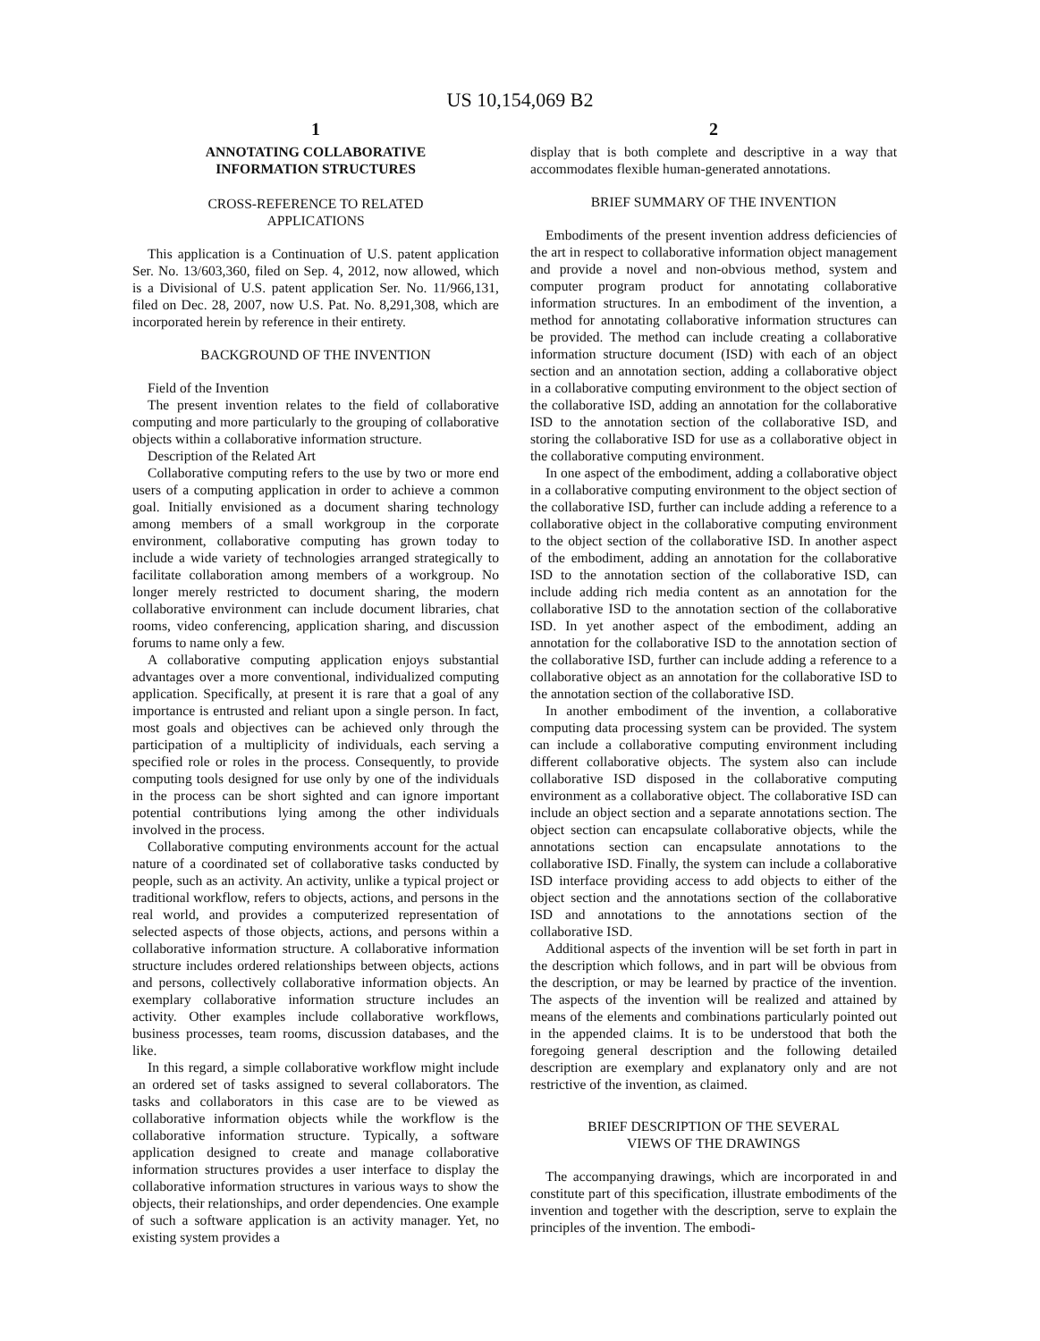US 10,154,069 B2
1
ANNOTATING COLLABORATIVE
INFORMATION STRUCTURES
CROSS-REFERENCE TO RELATED
APPLICATIONS
This application is a Continuation of U.S. patent application Ser. No. 13/603,360, filed on Sep. 4, 2012, now allowed, which is a Divisional of U.S. patent application Ser. No. 11/966,131, filed on Dec. 28, 2007, now U.S. Pat. No. 8,291,308, which are incorporated herein by reference in their entirety.
BACKGROUND OF THE INVENTION
Field of the Invention
The present invention relates to the field of collaborative computing and more particularly to the grouping of collaborative objects within a collaborative information structure.
Description of the Related Art
Collaborative computing refers to the use by two or more end users of a computing application in order to achieve a common goal. Initially envisioned as a document sharing technology among members of a small workgroup in the corporate environment, collaborative computing has grown today to include a wide variety of technologies arranged strategically to facilitate collaboration among members of a workgroup. No longer merely restricted to document sharing, the modern collaborative environment can include document libraries, chat rooms, video conferencing, application sharing, and discussion forums to name only a few.
A collaborative computing application enjoys substantial advantages over a more conventional, individualized computing application. Specifically, at present it is rare that a goal of any importance is entrusted and reliant upon a single person. In fact, most goals and objectives can be achieved only through the participation of a multiplicity of individuals, each serving a specified role or roles in the process. Consequently, to provide computing tools designed for use only by one of the individuals in the process can be short sighted and can ignore important potential contributions lying among the other individuals involved in the process.
Collaborative computing environments account for the actual nature of a coordinated set of collaborative tasks conducted by people, such as an activity. An activity, unlike a typical project or traditional workflow, refers to objects, actions, and persons in the real world, and provides a computerized representation of selected aspects of those objects, actions, and persons within a collaborative information structure. A collaborative information structure includes ordered relationships between objects, actions and persons, collectively collaborative information objects. An exemplary collaborative information structure includes an activity. Other examples include collaborative workflows, business processes, team rooms, discussion databases, and the like.
In this regard, a simple collaborative workflow might include an ordered set of tasks assigned to several collaborators. The tasks and collaborators in this case are to be viewed as collaborative information objects while the workflow is the collaborative information structure. Typically, a software application designed to create and manage collaborative information structures provides a user interface to display the collaborative information structures in various ways to show the objects, their relationships, and order dependencies. One example of such a software application is an activity manager. Yet, no existing system provides a
2
display that is both complete and descriptive in a way that accommodates flexible human-generated annotations.
BRIEF SUMMARY OF THE INVENTION
Embodiments of the present invention address deficiencies of the art in respect to collaborative information object management and provide a novel and non-obvious method, system and computer program product for annotating collaborative information structures. In an embodiment of the invention, a method for annotating collaborative information structures can be provided. The method can include creating a collaborative information structure document (ISD) with each of an object section and an annotation section, adding a collaborative object in a collaborative computing environment to the object section of the collaborative ISD, adding an annotation for the collaborative ISD to the annotation section of the collaborative ISD, and storing the collaborative ISD for use as a collaborative object in the collaborative computing environment.
In one aspect of the embodiment, adding a collaborative object in a collaborative computing environment to the object section of the collaborative ISD, further can include adding a reference to a collaborative object in the collaborative computing environment to the object section of the collaborative ISD. In another aspect of the embodiment, adding an annotation for the collaborative ISD to the annotation section of the collaborative ISD, can include adding rich media content as an annotation for the collaborative ISD to the annotation section of the collaborative ISD. In yet another aspect of the embodiment, adding an annotation for the collaborative ISD to the annotation section of the collaborative ISD, further can include adding a reference to a collaborative object as an annotation for the collaborative ISD to the annotation section of the collaborative ISD.
In another embodiment of the invention, a collaborative computing data processing system can be provided. The system can include a collaborative computing environment including different collaborative objects. The system also can include collaborative ISD disposed in the collaborative computing environment as a collaborative object. The collaborative ISD can include an object section and a separate annotations section. The object section can encapsulate collaborative objects, while the annotations section can encapsulate annotations to the collaborative ISD. Finally, the system can include a collaborative ISD interface providing access to add objects to either of the object section and the annotations section of the collaborative ISD and annotations to the annotations section of the collaborative ISD.
Additional aspects of the invention will be set forth in part in the description which follows, and in part will be obvious from the description, or may be learned by practice of the invention. The aspects of the invention will be realized and attained by means of the elements and combinations particularly pointed out in the appended claims. It is to be understood that both the foregoing general description and the following detailed description are exemplary and explanatory only and are not restrictive of the invention, as claimed.
BRIEF DESCRIPTION OF THE SEVERAL
VIEWS OF THE DRAWINGS
The accompanying drawings, which are incorporated in and constitute part of this specification, illustrate embodiments of the invention and together with the description, serve to explain the principles of the invention. The embodi-